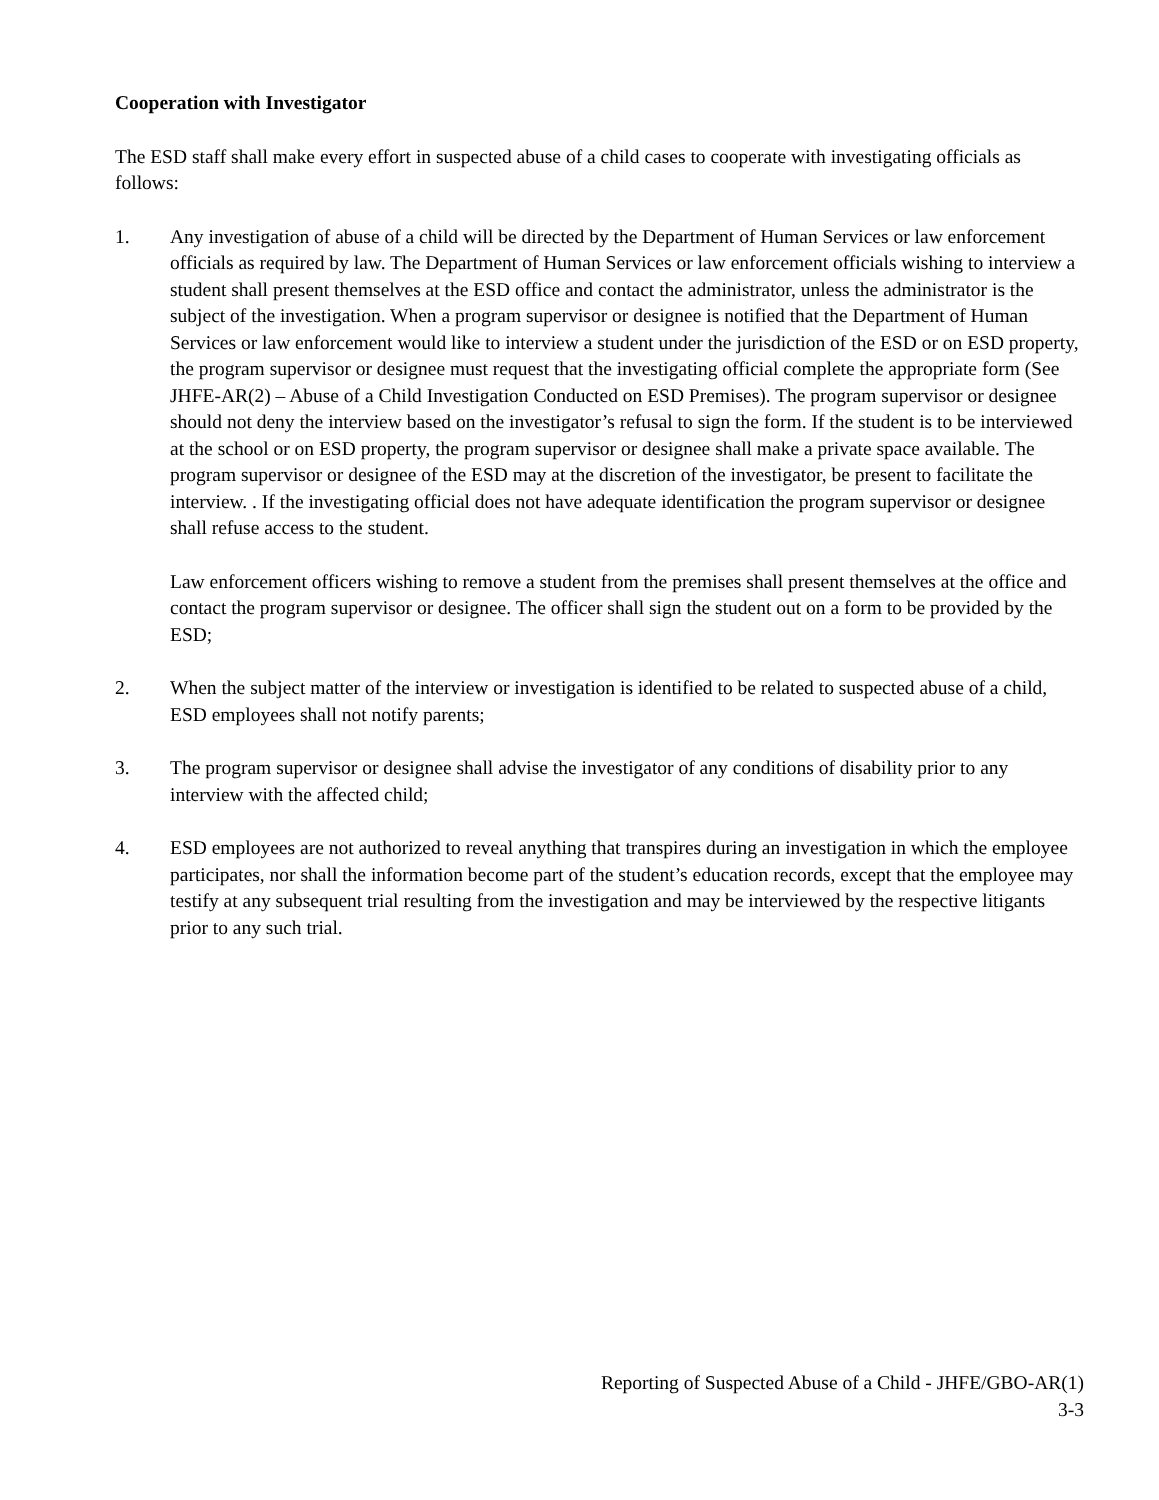Cooperation with Investigator
The ESD staff shall make every effort in suspected abuse of a child cases to cooperate with investigating officials as follows:
1. Any investigation of abuse of a child will be directed by the Department of Human Services or law enforcement officials as required by law. The Department of Human Services or law enforcement officials wishing to interview a student shall present themselves at the ESD office and contact the administrator, unless the administrator is the subject of the investigation. When a program supervisor or designee is notified that the Department of Human Services or law enforcement would like to interview a student under the jurisdiction of the ESD or on ESD property, the program supervisor or designee must request that the investigating official complete the appropriate form (See JHFE-AR(2) – Abuse of a Child Investigation Conducted on ESD Premises). The program supervisor or designee should not deny the interview based on the investigator’s refusal to sign the form. If the student is to be interviewed at the school or on ESD property, the program supervisor or designee shall make a private space available. The program supervisor or designee of the ESD may at the discretion of the investigator, be present to facilitate the interview. . If the investigating official does not have adequate identification the program supervisor or designee shall refuse access to the student.
Law enforcement officers wishing to remove a student from the premises shall present themselves at the office and contact the program supervisor or designee. The officer shall sign the student out on a form to be provided by the ESD;
2. When the subject matter of the interview or investigation is identified to be related to suspected abuse of a child, ESD employees shall not notify parents;
3. The program supervisor or designee shall advise the investigator of any conditions of disability prior to any interview with the affected child;
4. ESD employees are not authorized to reveal anything that transpires during an investigation in which the employee participates, nor shall the information become part of the student’s education records, except that the employee may testify at any subsequent trial resulting from the investigation and may be interviewed by the respective litigants prior to any such trial.
Reporting of Suspected Abuse of a Child - JHFE/GBO-AR(1)
3-3